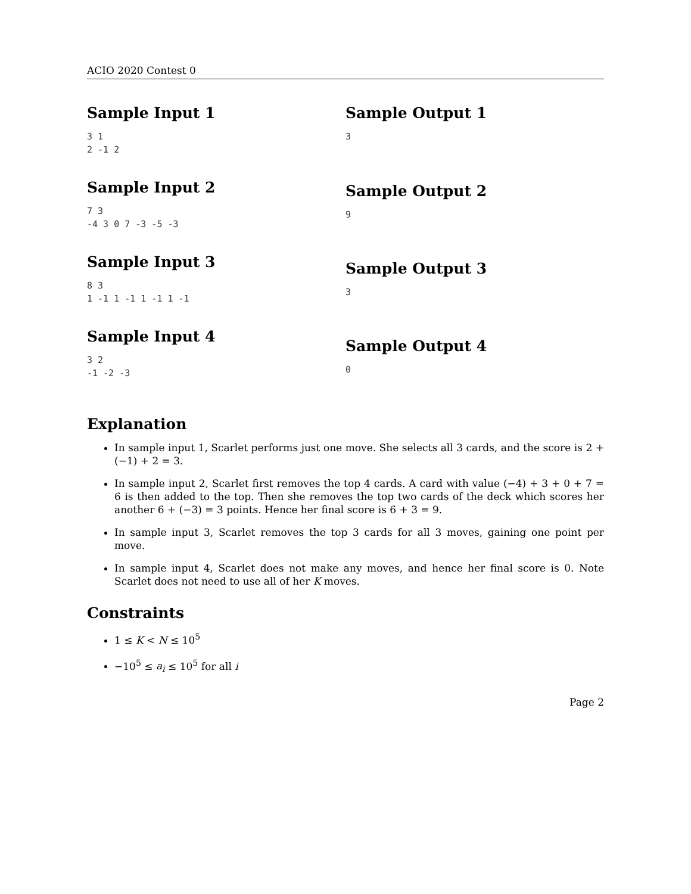ACIO 2020 Contest 0
Sample Input 1
3 1
2 -1 2
Sample Input 2
7 3
-4 3 0 7 -3 -5 -3
Sample Input 3
8 3
1 -1 1 -1 1 -1 1 -1
Sample Input 4
3 2
-1 -2 -3
Sample Output 1
3
Sample Output 2
9
Sample Output 3
3
Sample Output 4
0
Explanation
In sample input 1, Scarlet performs just one move. She selects all 3 cards, and the score is 2 + (−1) + 2 = 3.
In sample input 2, Scarlet first removes the top 4 cards. A card with value (−4) + 3 + 0 + 7 = 6 is then added to the top. Then she removes the top two cards of the deck which scores her another 6 + (−3) = 3 points. Hence her final score is 6 + 3 = 9.
In sample input 3, Scarlet removes the top 3 cards for all 3 moves, gaining one point per move.
In sample input 4, Scarlet does not make any moves, and hence her final score is 0. Note Scarlet does not need to use all of her K moves.
Constraints
1 ≤ K < N ≤ 10<sup>5</sup>
−10<sup>5</sup> ≤ a<sub>i</sub> ≤ 10<sup>5</sup> for all i
Page 2